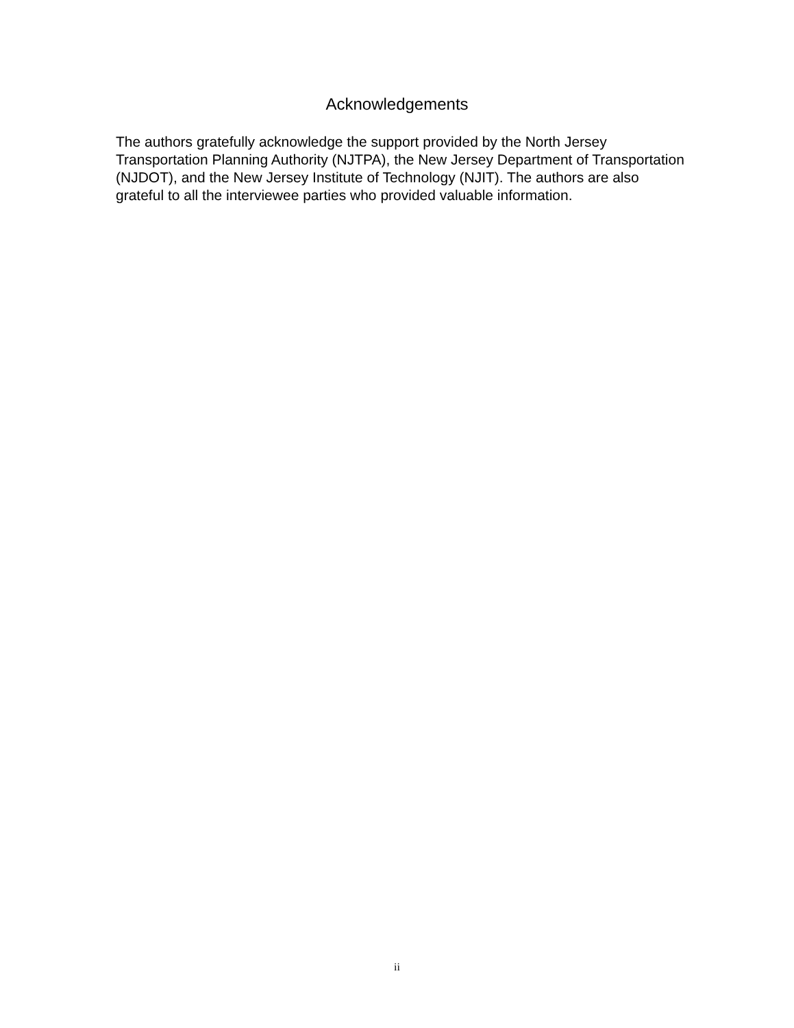Acknowledgements
The authors gratefully acknowledge the support provided by the North Jersey Transportation Planning Authority (NJTPA), the New Jersey Department of Transportation (NJDOT), and the New Jersey Institute of Technology (NJIT). The authors are also grateful to all the interviewee parties who provided valuable information.
ii